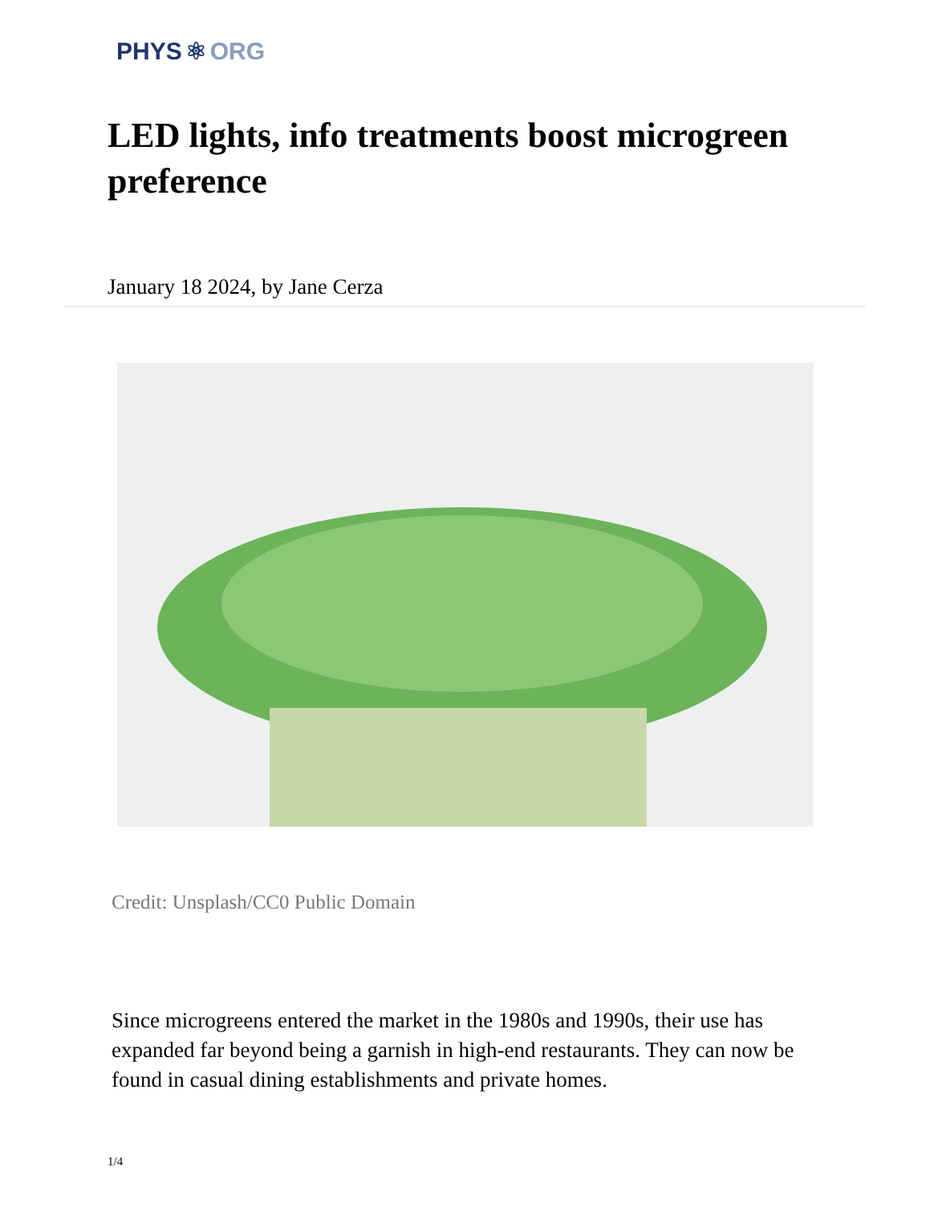PHYS ⚛ ORG
LED lights, info treatments boost microgreen preference
January 18 2024, by Jane Cerza
Credit: Unsplash/CC0 Public Domain
Since microgreens entered the market in the 1980s and 1990s, their use has expanded far beyond being a garnish in high-end restaurants. They can now be found in casual dining establishments and private homes.
1/4